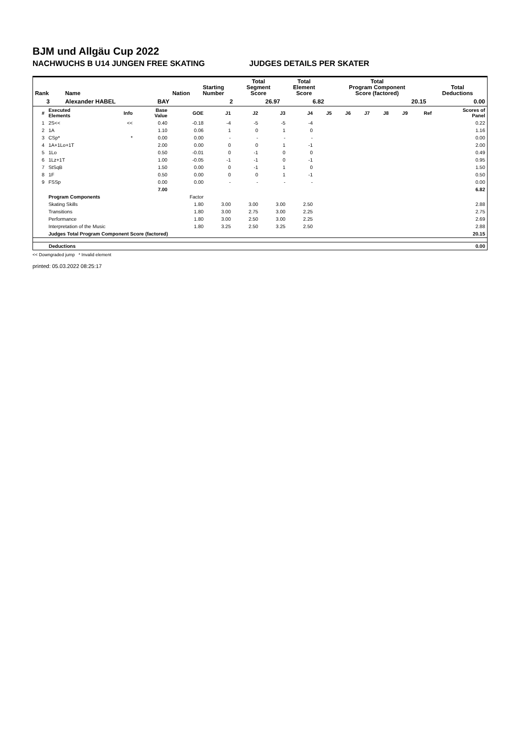BJM und Allgäu Cup 2022
NACHWUCHS B U14 JUNGEN FREE SKATING JUDGES DETAILS PER SKATER
| Rank | Name | Nation | Starting Number | Total Segment Score | Total Element Score | Total Program Component Score (factored) | Total Deductions |
| --- | --- | --- | --- | --- | --- | --- | --- |
| 3 | Alexander HABEL | BAY | 2 | 26.97 | 6.82 | 20.15 | 0.00 |
| # | Executed Elements | Info | Base Value | GOE | J1 | J2 | J3 | J4 | J5 | J6 | J7 | J8 | J9 | Ref | Scores of Panel |
| --- | --- | --- | --- | --- | --- | --- | --- | --- | --- | --- | --- | --- | --- | --- | --- |
| 1 | 2S<< | << | 0.40 | -0.18 | -4 | -5 | -5 | -4 | | | | | | | 0.22 |
| 2 | 1A | | 1.10 | 0.06 | 1 | 0 | 1 | 0 | | | | | | | 1.16 |
| 3 | CSp* | * | 0.00 | 0.00 | - | - | - | - | | | | | | | 0.00 |
| 4 | 1A+1Lo+1T | | 2.00 | 0.00 | 0 | 0 | 1 | -1 | | | | | | | 2.00 |
| 5 | 1Lo | | 0.50 | -0.01 | 0 | -1 | 0 | 0 | | | | | | | 0.49 |
| 6 | 1Lz+1T | | 1.00 | -0.05 | -1 | -1 | 0 | -1 | | | | | | | 0.95 |
| 7 | StSqB | | 1.50 | 0.00 | 0 | -1 | 1 | 0 | | | | | | | 1.50 |
| 8 | 1F | | 0.50 | 0.00 | 0 | 0 | 1 | -1 | | | | | | | 0.50 |
| 9 | FSSp | | 0.00 | 0.00 | - | - | - | - | | | | | | | 0.00 |
| | | | 7.00 | | | | | | | | | | | | 6.82 |
| | Program Components | | | Factor | | | | | | | | | | | |
| | Skating Skills | | | 1.80 | 3.00 | 3.00 | 3.00 | 2.50 | | | | | | | 2.88 |
| | Transitions | | | 1.80 | 3.00 | 2.75 | 3.00 | 2.25 | | | | | | | 2.75 |
| | Performance | | | 1.80 | 3.00 | 2.50 | 3.00 | 2.25 | | | | | | | 2.69 |
| | Interpretation of the Music | | | 1.80 | 3.25 | 2.50 | 3.25 | 2.50 | | | | | | | 2.88 |
| | Judges Total Program Component Score (factored) | | | | | | | | | | | | | | 20.15 |
| | Deductions | 0.00 |
<< Downgraded jump * Invalid element
printed: 05.03.2022 08:25:17